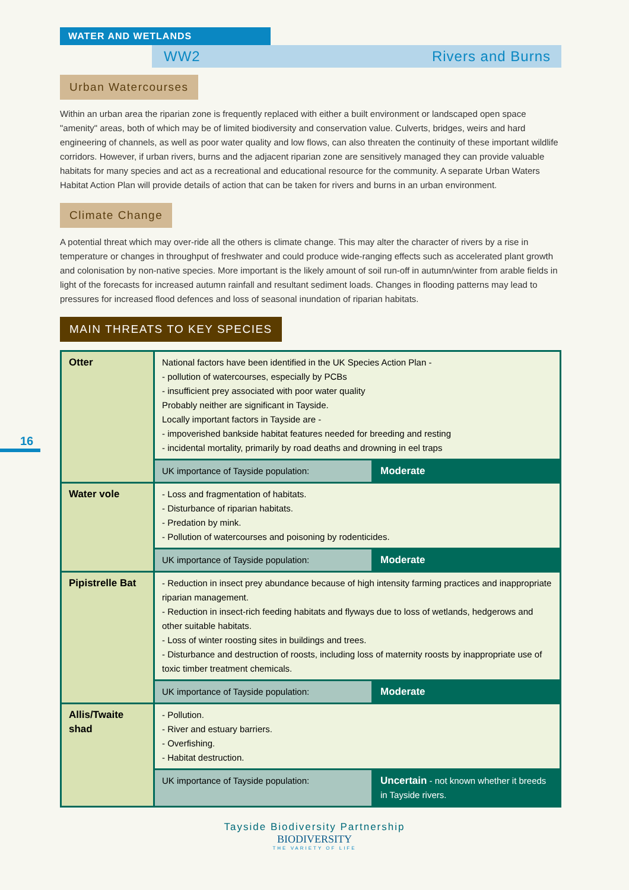WATER AND WETLANDS
WW2 Rivers and Burns
16
Urban Watercourses
Within an urban area the riparian zone is frequently replaced with either a built environment or landscaped open space "amenity" areas, both of which may be of limited biodiversity and conservation value. Culverts, bridges, weirs and hard engineering of channels, as well as poor water quality and low flows, can also threaten the continuity of these important wildlife corridors. However, if urban rivers, burns and the adjacent riparian zone are sensitively managed they can provide valuable habitats for many species and act as a recreational and educational resource for the community. A separate Urban Waters Habitat Action Plan will provide details of action that can be taken for rivers and burns in an urban environment.
Climate Change
A potential threat which may over-ride all the others is climate change. This may alter the character of rivers by a rise in temperature or changes in throughput of freshwater and could produce wide-ranging effects such as accelerated plant growth and colonisation by non-native species. More important is the likely amount of soil run-off in autumn/winter from arable fields in light of the forecasts for increased autumn rainfall and resultant sediment loads. Changes in flooding patterns may lead to pressures for increased flood defences and loss of seasonal inundation of riparian habitats.
MAIN THREATS TO KEY SPECIES
| Otter | National factors have been identified in the UK Species Action Plan - - pollution of watercourses, especially by PCBs - insufficient prey associated with poor water quality Probably neither are significant in Tayside. Locally important factors in Tayside are - - impoverished bankside habitat features needed for breeding and resting - incidental mortality, primarily by road deaths and drowning in eel traps | |
| | UK importance of Tayside population: | Moderate |
| Water vole | - Loss and fragmentation of habitats. - Disturbance of riparian habitats. - Predation by mink. - Pollution of watercourses and poisoning by rodenticides. | |
| | UK importance of Tayside population: | Moderate |
| Pipistrelle Bat | - Reduction in insect prey abundance because of high intensity farming practices and inappropriate riparian management. - Reduction in insect-rich feeding habitats and flyways due to loss of wetlands, hedgerows and other suitable habitats. - Loss of winter roosting sites in buildings and trees. - Disturbance and destruction of roosts, including loss of maternity roosts by inappropriate use of toxic timber treatment chemicals. | |
| | UK importance of Tayside population: | Moderate |
| Allis/Twaite shad | - Pollution. - River and estuary barriers. - Overfishing. - Habitat destruction. | |
| | UK importance of Tayside population: | Uncertain - not known whether it breeds in Tayside rivers. |
Tayside Biodiversity Partnership
BIODIVERSITY
THE VARIETY OF LIFE